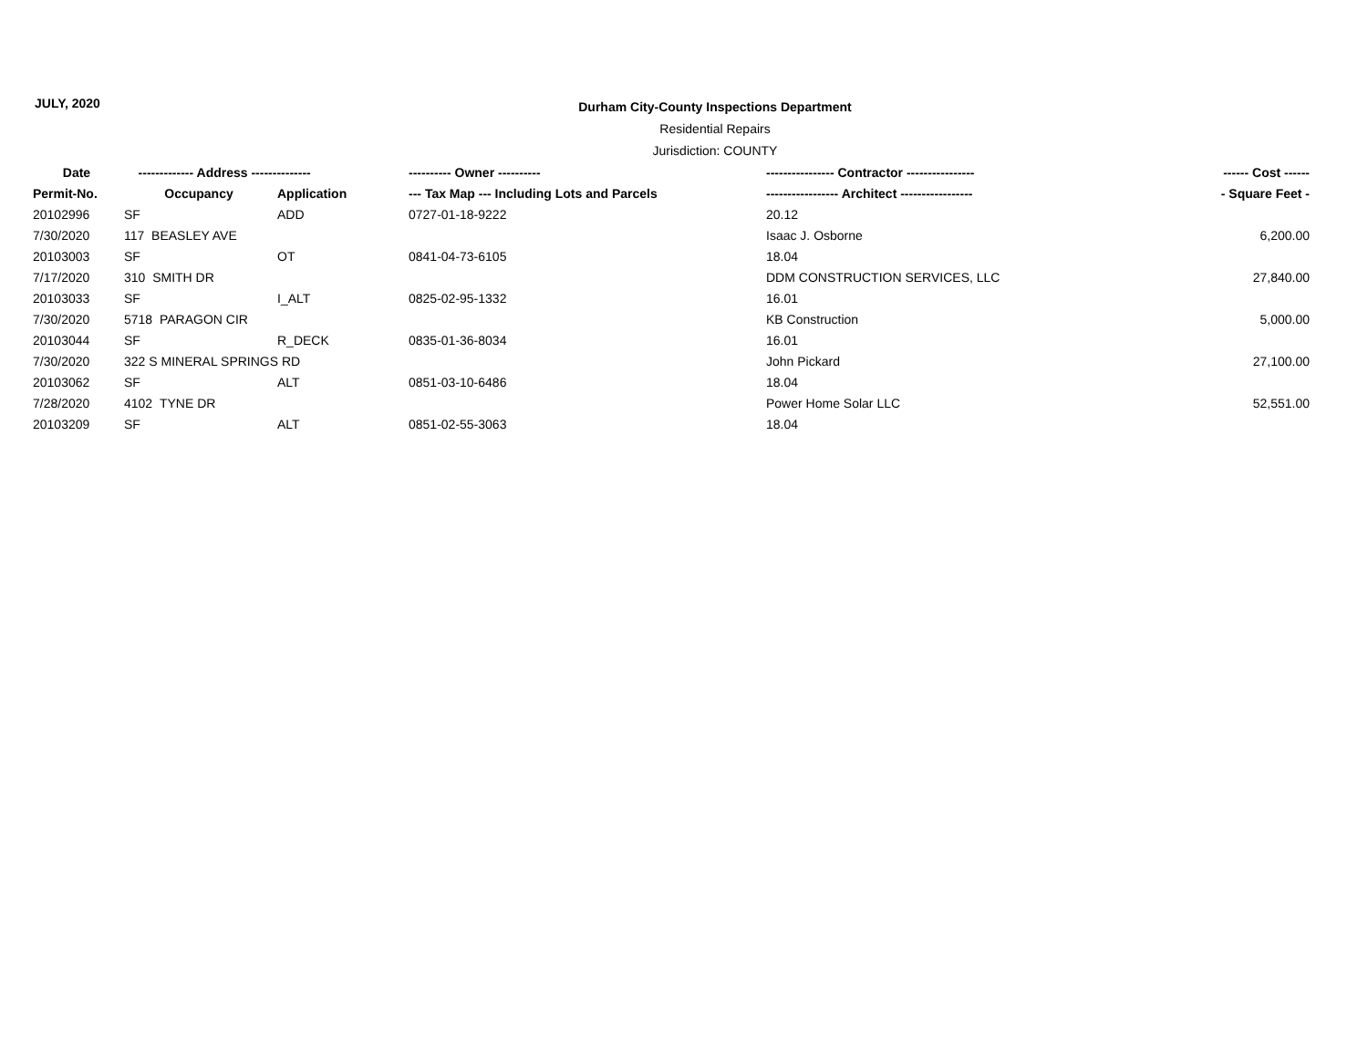JULY, 2020
Durham City-County Inspections Department
Residential Repairs
Jurisdiction: COUNTY
| Date | ------------- Address -------------- | | ---------- Owner ---------- | ---------------- Contractor ---------------- | ------ Cost ------ |
| --- | --- | --- | --- | --- | --- |
| Permit-No. | Occupancy | Application | --- Tax Map --- Including Lots and Parcels | ----------------- Architect ----------------- | - Square Feet - |
| 20102996 | SF | ADD | 0727-01-18-9222 | 20.12 | |
| 7/30/2020 | 117 BEASLEY AVE | | | Isaac J. Osborne | 6,200.00 |
| 20103003 | SF | OT | 0841-04-73-6105 | 18.04 | |
| 7/17/2020 | 310 SMITH DR | | | DDM CONSTRUCTION SERVICES, LLC | 27,840.00 |
| 20103033 | SF | I_ALT | 0825-02-95-1332 | 16.01 | |
| 7/30/2020 | 5718 PARAGON CIR | | | KB Construction | 5,000.00 |
| 20103044 | SF | R_DECK | 0835-01-36-8034 | 16.01 | |
| 7/30/2020 | 322 S MINERAL SPRINGS RD | | | John Pickard | 27,100.00 |
| 20103062 | SF | ALT | 0851-03-10-6486 | 18.04 | |
| 7/28/2020 | 4102 TYNE DR | | | Power Home Solar LLC | 52,551.00 |
| 20103209 | SF | ALT | 0851-02-55-3063 | 18.04 | |